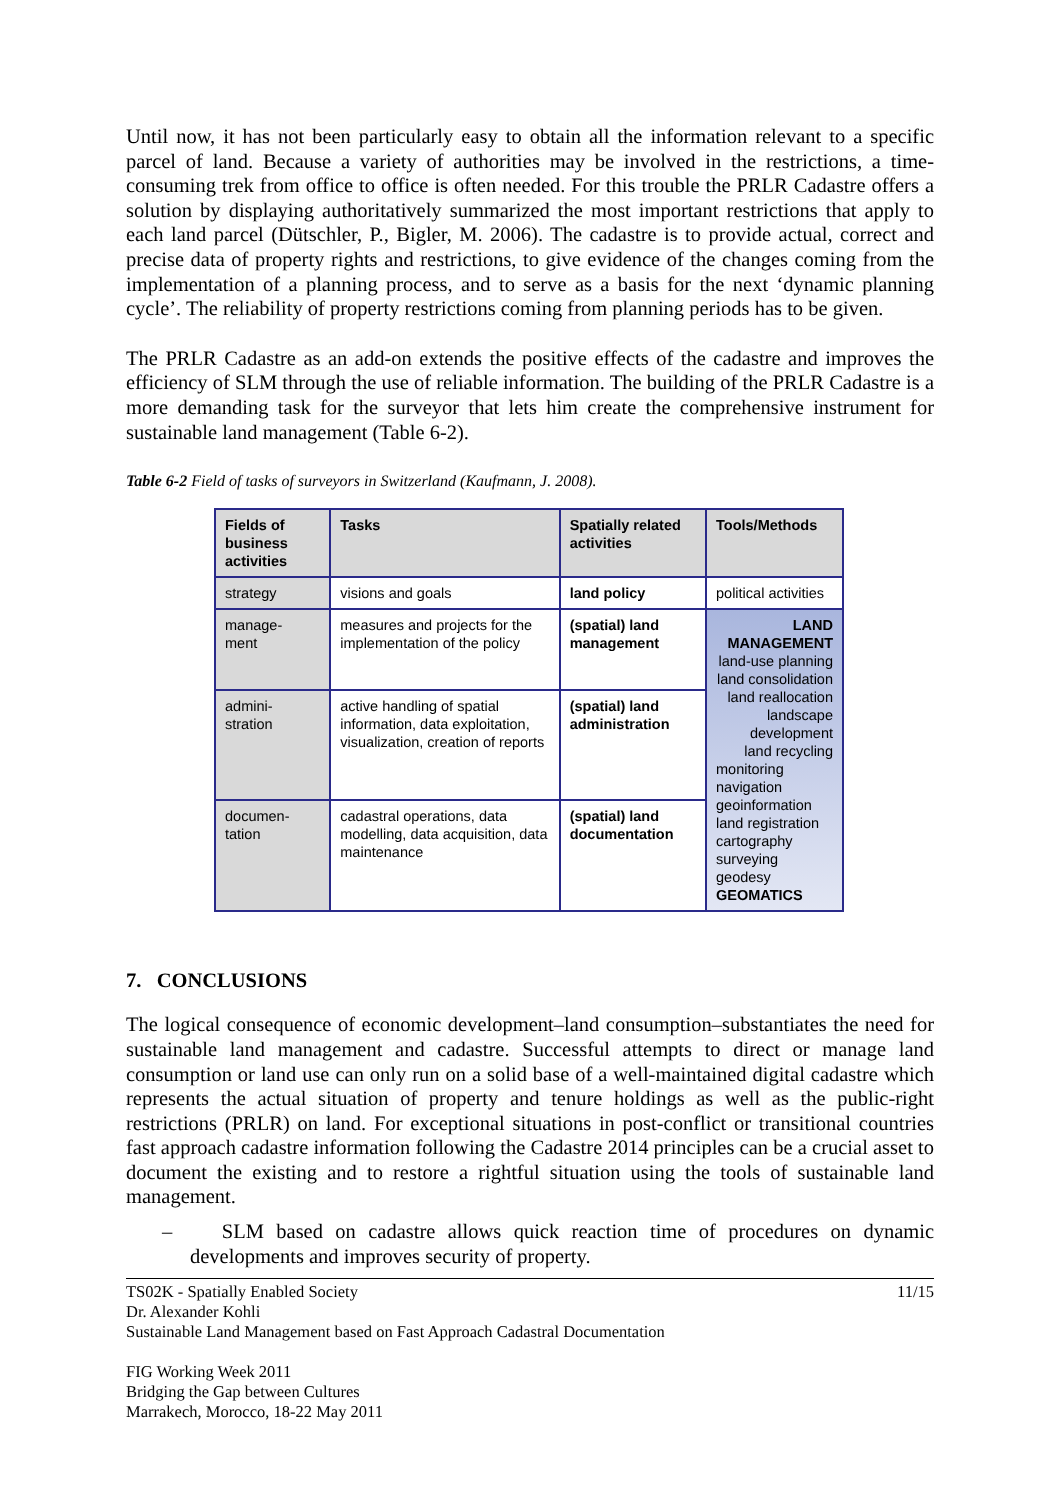Until now, it has not been particularly easy to obtain all the information relevant to a specific parcel of land. Because a variety of authorities may be involved in the restrictions, a time-consuming trek from office to office is often needed. For this trouble the PRLR Cadastre offers a solution by displaying authoritatively summarized the most important restrictions that apply to each land parcel (Dütschler, P., Bigler, M. 2006). The cadastre is to provide actual, correct and precise data of property rights and restrictions, to give evidence of the changes coming from the implementation of a planning process, and to serve as a basis for the next ‘dynamic planning cycle’. The reliability of property restrictions coming from planning periods has to be given.
The PRLR Cadastre as an add-on extends the positive effects of the cadastre and improves the efficiency of SLM through the use of reliable information. The building of the PRLR Cadastre is a more demanding task for the surveyor that lets him create the comprehensive instrument for sustainable land management (Table 6-2).
Table 6-2 Field of tasks of surveyors in Switzerland (Kaufmann, J. 2008).
| Fields of business activities | Tasks | Spatially related activities | Tools/Methods |
| --- | --- | --- | --- |
| strategy | visions and goals | land policy | political activities |
| manage- ment | measures and projects for the implementation of the policy | (spatial) land management | LAND MANAGEMENT land-use planning land consolidation land reallocation landscape development land recycling monitoring navigation geoinformation land registration cartography surveying geodesy GEOMATICS |
| admini- stration | active handling of spatial information, data exploitation, visualization, creation of reports | (spatial) land administration | |
| documen- tation | cadastral operations, data modelling, data acquisition, data maintenance | (spatial) land documentation | |
7. CONCLUSIONS
The logical consequence of economic development–land consumption–substantiates the need for sustainable land management and cadastre. Successful attempts to direct or manage land consumption or land use can only run on a solid base of a well-maintained digital cadastre which represents the actual situation of property and tenure holdings as well as the public-right restrictions (PRLR) on land. For exceptional situations in post-conflict or transitional countries fast approach cadastre information following the Cadastre 2014 principles can be a crucial asset to document the existing and to restore a rightful situation using the tools of sustainable land management.
– SLM based on cadastre allows quick reaction time of procedures on dynamic developments and improves security of property.
TS02K - Spatially Enabled Society 11/15
Dr. Alexander Kohli
Sustainable Land Management based on Fast Approach Cadastral Documentation
FIG Working Week 2011
Bridging the Gap between Cultures
Marrakech, Morocco, 18-22 May 2011